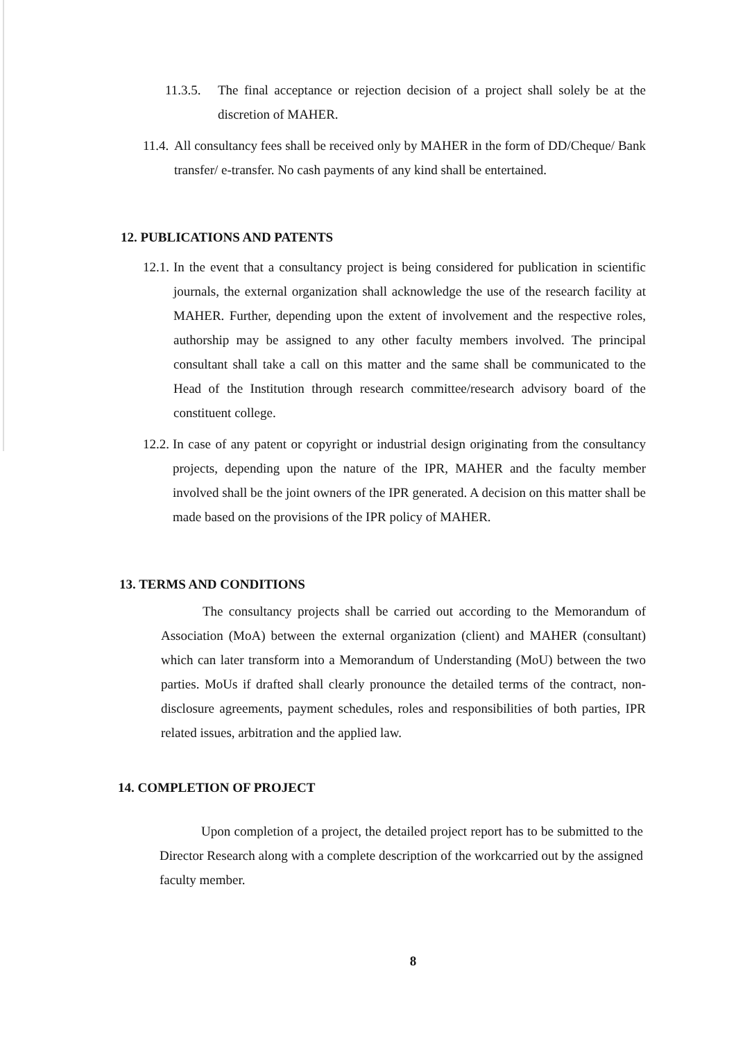11.3.5. The final acceptance or rejection decision of a project shall solely be at the discretion of MAHER.
11.4. All consultancy fees shall be received only by MAHER in the form of DD/Cheque/ Bank transfer/ e-transfer. No cash payments of any kind shall be entertained.
12. PUBLICATIONS AND PATENTS
12.1. In the event that a consultancy project is being considered for publication in scientific journals, the external organization shall acknowledge the use of the research facility at MAHER. Further, depending upon the extent of involvement and the respective roles, authorship may be assigned to any other faculty members involved. The principal consultant shall take a call on this matter and the same shall be communicated to the Head of the Institution through research committee/research advisory board of the constituent college.
12.2. In case of any patent or copyright or industrial design originating from the consultancy projects, depending upon the nature of the IPR, MAHER and the faculty member involved shall be the joint owners of the IPR generated. A decision on this matter shall be made based on the provisions of the IPR policy of MAHER.
13. TERMS AND CONDITIONS
The consultancy projects shall be carried out according to the Memorandum of Association (MoA) between the external organization (client) and MAHER (consultant) which can later transform into a Memorandum of Understanding (MoU) between the two parties. MoUs if drafted shall clearly pronounce the detailed terms of the contract, non-disclosure agreements, payment schedules, roles and responsibilities of both parties, IPR related issues, arbitration and the applied law.
14. COMPLETION OF PROJECT
Upon completion of a project, the detailed project report has to be submitted to the Director Research along with a complete description of the workcarried out by the assigned faculty member.
8